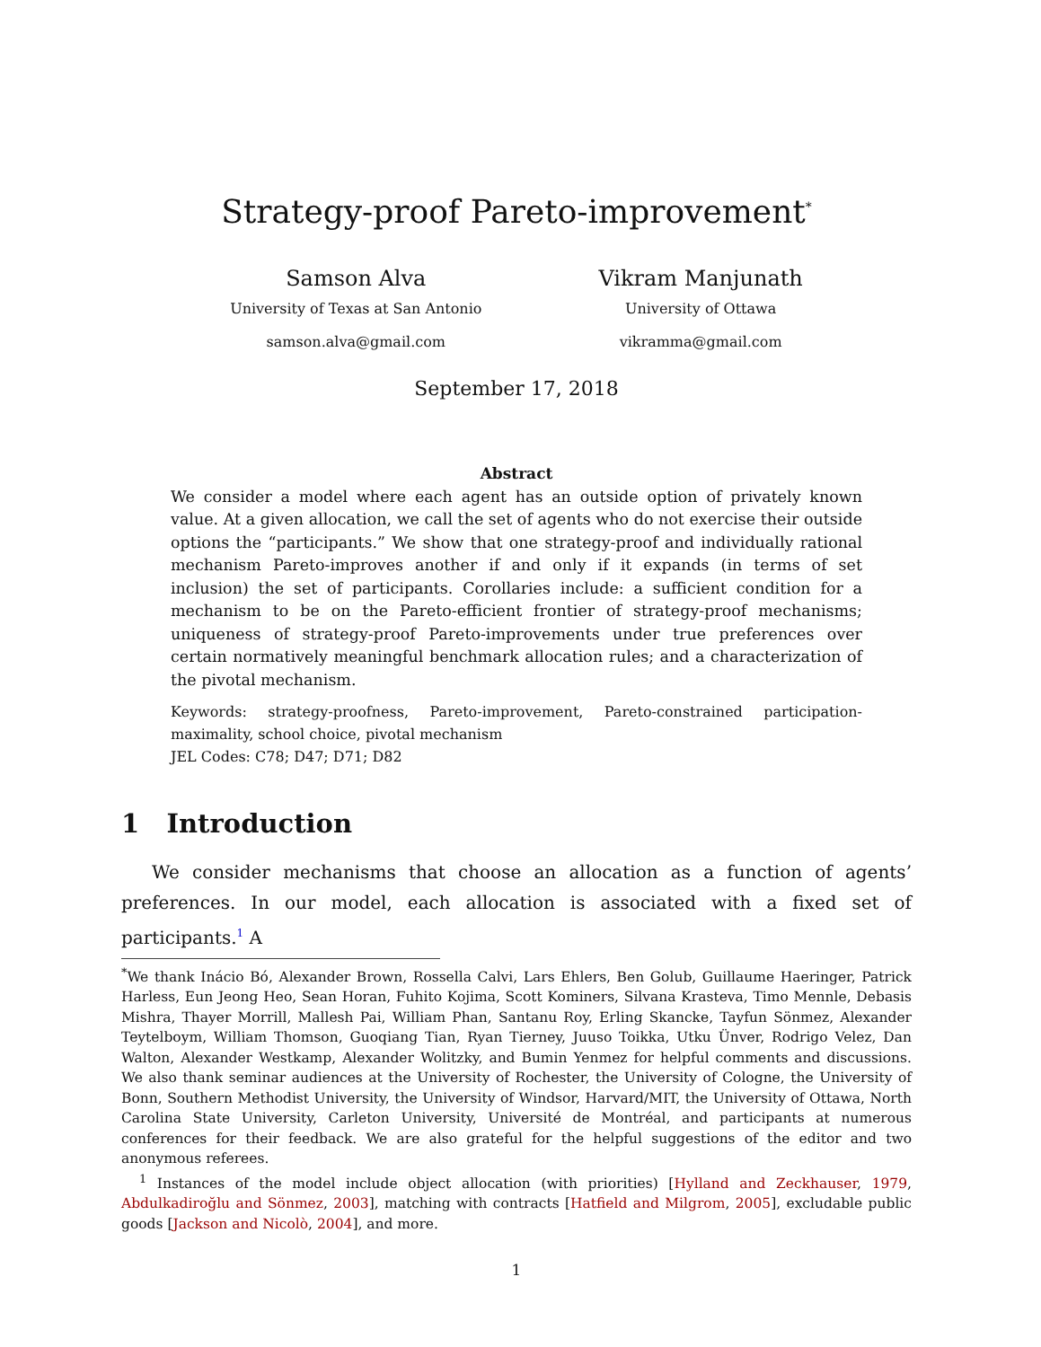Strategy-proof Pareto-improvement<sup>*</sup>
Samson Alva
University of Texas at San Antonio
samson.alva@gmail.com
Vikram Manjunath
University of Ottawa
vikramma@gmail.com
September 17, 2018
Abstract
We consider a model where each agent has an outside option of privately known value. At a given allocation, we call the set of agents who do not exercise their outside options the “participants.” We show that one strategy-proof and individually rational mechanism Pareto-improves another if and only if it expands (in terms of set inclusion) the set of participants. Corollaries include: a sufficient condition for a mechanism to be on the Pareto-efficient frontier of strategy-proof mechanisms; uniqueness of strategy-proof Pareto-improvements under true preferences over certain normatively meaningful benchmark allocation rules; and a characterization of the pivotal mechanism.
Keywords: strategy-proofness, Pareto-improvement, Pareto-constrained participation-maximality, school choice, pivotal mechanism
JEL Codes: C78; D47; D71; D82
1 Introduction
We consider mechanisms that choose an allocation as a function of agents’ preferences. In our model, each allocation is associated with a fixed set of participants.<sup>1</sup> A
<sup>*</sup> We thank Inácio Bó, Alexander Brown, Rossella Calvi, Lars Ehlers, Ben Golub, Guillaume Haeringer, Patrick Harless, Eun Jeong Heo, Sean Horan, Fuhito Kojima, Scott Kominers, Silvana Krasteva, Timo Mennle, Debasis Mishra, Thayer Morrill, Mallesh Pai, William Phan, Santanu Roy, Erling Skancke, Tayfun Sönmez, Alexander Teytelboym, William Thomson, Guoqiang Tian, Ryan Tierney, Juuso Toikka, Utku Ünver, Rodrigo Velez, Dan Walton, Alexander Westkamp, Alexander Wolitzky, and Bumin Yenmez for helpful comments and discussions. We also thank seminar audiences at the University of Rochester, the University of Cologne, the University of Bonn, Southern Methodist University, the University of Windsor, Harvard/MIT, the University of Ottawa, North Carolina State University, Carleton University, Université de Montréal, and participants at numerous conferences for their feedback. We are also grateful for the helpful suggestions of the editor and two anonymous referees.
<sup>1</sup> Instances of the model include object allocation (with priorities) [Hylland and Zeckhauser, 1979, Abdulkadiroğlu and Sönmez, 2003], matching with contracts [Hatfield and Milgrom, 2005], excludable public goods [Jackson and Nicolò, 2004], and more.
1